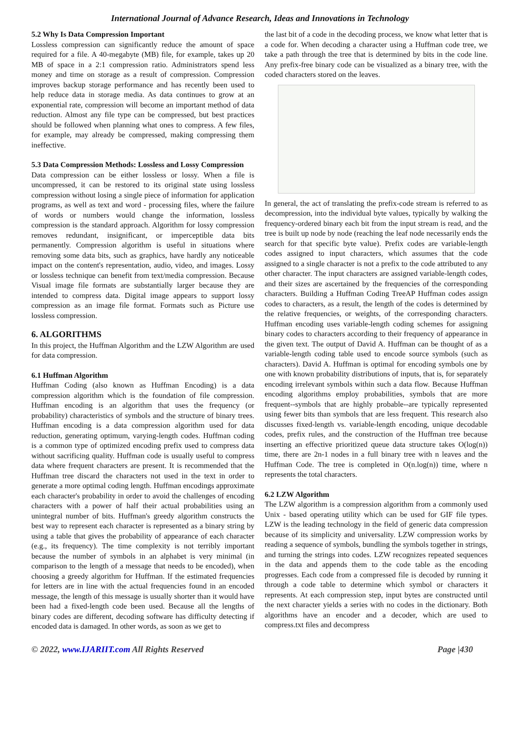International Journal of Advance Research, Ideas and Innovations in Technology
5.2 Why Is Data Compression Important
Lossless compression can significantly reduce the amount of space required for a file. A 40-megabyte (MB) file, for example, takes up 20 MB of space in a 2:1 compression ratio. Administrators spend less money and time on storage as a result of compression. Compression improves backup storage performance and has recently been used to help reduce data in storage media. As data continues to grow at an exponential rate, compression will become an important method of data reduction. Almost any file type can be compressed, but best practices should be followed when planning what ones to compress. A few files, for example, may already be compressed, making compressing them ineffective.
5.3 Data Compression Methods: Lossless and Lossy Compression
Data compression can be either lossless or lossy. When a file is uncompressed, it can be restored to its original state using lossless compression without losing a single piece of information for application programs, as well as text and word - processing files, where the failure of words or numbers would change the information, lossless compression is the standard approach. Algorithm for lossy compression removes redundant, insignificant, or imperceptible data bits permanently. Compression algorithm is useful in situations where removing some data bits, such as graphics, have hardly any noticeable impact on the content's representation, audio, video, and images. Lossy or lossless technique can benefit from text/media compression. Because Visual image file formats are substantially larger because they are intended to compress data. Digital image appears to support lossy compression as an image file format. Formats such as Picture use lossless compression.
6. ALGORITHMS
In this project, the Huffman Algorithm and the LZW Algorithm are used for data compression.
6.1 Huffman Algorithm
Huffman Coding (also known as Huffman Encoding) is a data compression algorithm which is the foundation of file compression. Huffman encoding is an algorithm that uses the frequency (or probability) characteristics of symbols and the structure of binary trees. Huffman encoding is a data compression algorithm used for data reduction, generating optimum, varying-length codes. Huffman coding is a common type of optimized encoding prefix used to compress data without sacrificing quality. Huffman code is usually useful to compress data where frequent characters are present. It is recommended that the Huffman tree discard the characters not used in the text in order to generate a more optimal coding length. Huffman encodings approximate each character's probability in order to avoid the challenges of encoding characters with a power of half their actual probabilities using an unintegral number of bits. Huffman's greedy algorithm constructs the best way to represent each character is represented as a binary string by using a table that gives the probability of appearance of each character (e.g., its frequency). The time complexity is not terribly important because the number of symbols in an alphabet is very minimal (in comparison to the length of a message that needs to be encoded), when choosing a greedy algorithm for Huffman. If the estimated frequencies for letters are in line with the actual frequencies found in an encoded message, the length of this message is usually shorter than it would have been had a fixed-length code been used. Because all the lengths of binary codes are different, decoding software has difficulty detecting if encoded data is damaged. In other words, as soon as we get to
the last bit of a code in the decoding process, we know what letter that is a code for. When decoding a character using a Huffman code tree, we take a path through the tree that is determined by bits in the code line. Any prefix-free binary code can be visualized as a binary tree, with the coded characters stored on the leaves.
In general, the act of translating the prefix-code stream is referred to as decompression, into the individual byte values, typically by walking the frequency-ordered binary each bit from the input stream is read, and the tree is built up node by node (reaching the leaf node necessarily ends the search for that specific byte value). Prefix codes are variable-length codes assigned to input characters, which assumes that the code assigned to a single character is not a prefix to the code attributed to any other character. The input characters are assigned variable-length codes, and their sizes are ascertained by the frequencies of the corresponding characters. Building a Huffman Coding TreeAP Huffman codes assign codes to characters, as a result, the length of the codes is determined by the relative frequencies, or weights, of the corresponding characters. Huffman encoding uses variable-length coding schemes for assigning binary codes to characters according to their frequency of appearance in the given text. The output of David A. Huffman can be thought of as a variable-length coding table used to encode source symbols (such as characters). David A. Huffman is optimal for encoding symbols one by one with known probability distributions of inputs, that is, for separately encoding irrelevant symbols within such a data flow. Because Huffman encoding algorithms employ probabilities, symbols that are more frequent--symbols that are highly probable--are typically represented using fewer bits than symbols that are less frequent. This research also discusses fixed-length vs. variable-length encoding, unique decodable codes, prefix rules, and the construction of the Huffman tree because inserting an effective prioritized queue data structure takes O(log(n)) time, there are 2n-1 nodes in a full binary tree with n leaves and the Huffman Code. The tree is completed in O(n.log(n)) time, where n represents the total characters.
6.2 LZW Algorithm
The LZW algorithm is a compression algorithm from a commonly used Unix - based operating utility which can be used for GIF file types. LZW is the leading technology in the field of generic data compression because of its simplicity and universality. LZW compression works by reading a sequence of symbols, bundling the symbols together in strings, and turning the strings into codes. LZW recognizes repeated sequences in the data and appends them to the code table as the encoding progresses. Each code from a compressed file is decoded by running it through a code table to determine which symbol or characters it represents. At each compression step, input bytes are constructed until the next character yields a series with no codes in the dictionary. Both algorithms have an encoder and a decoder, which are used to compress.txt files and decompress
© 2022, www.IJARIIT.com All Rights Reserved Page |430